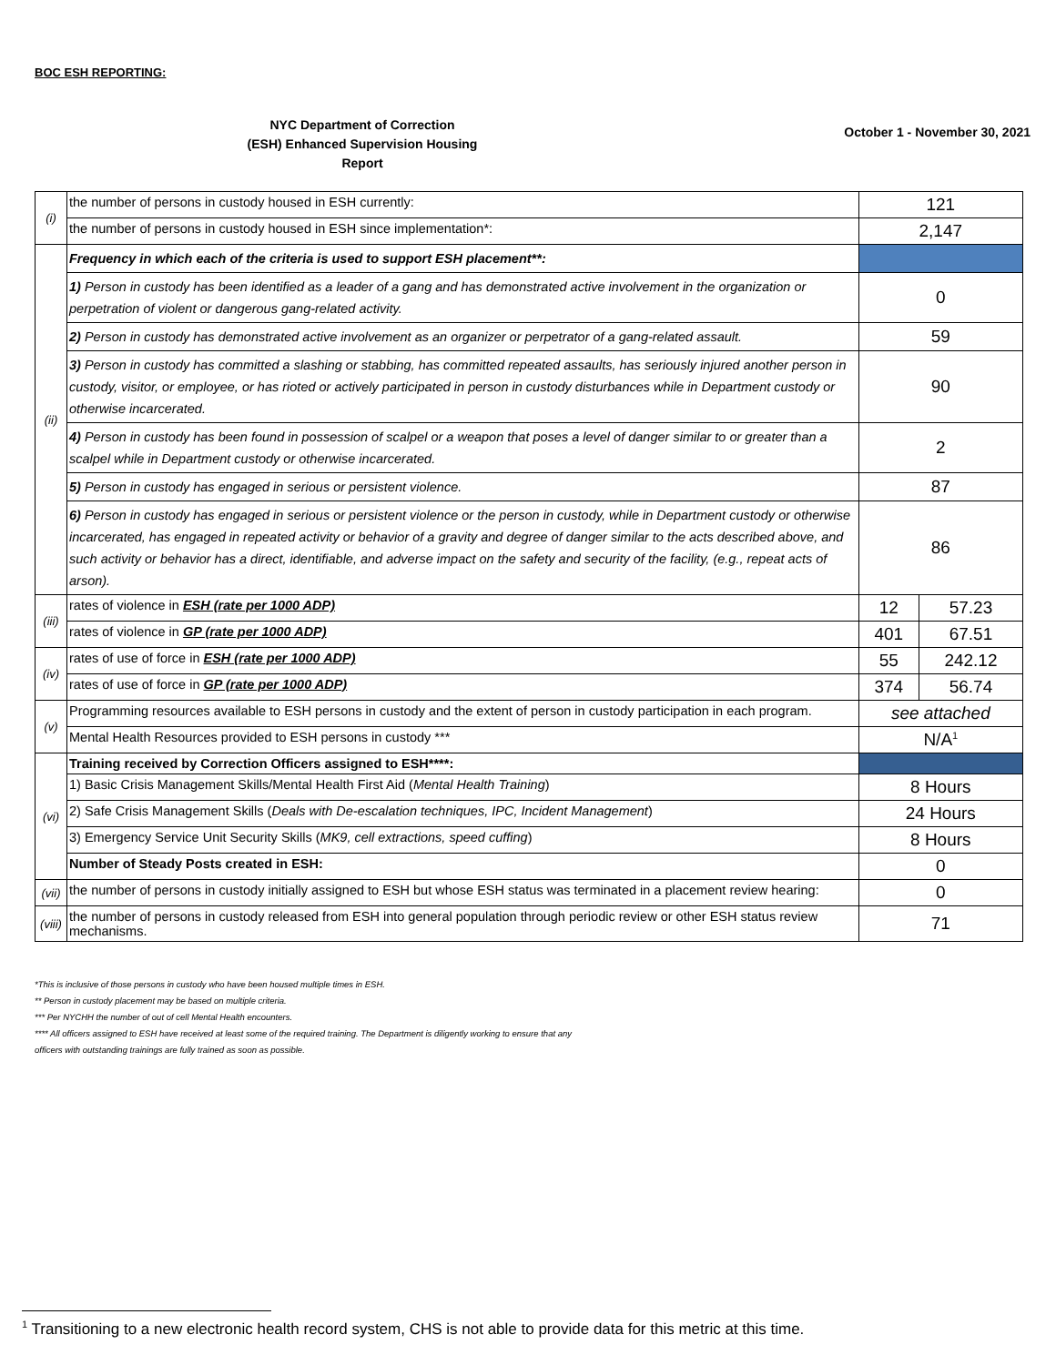BOC ESH REPORTING:
NYC Department of Correction
(ESH) Enhanced Supervision Housing
Report
October 1 - November 30, 2021
| (i) | the number of persons in custody housed in ESH currently: | 121 | |
| | the number of persons in custody housed in ESH since implementation*: | 2,147 | |
| (ii) | Frequency in which each of the criteria is used to support ESH placement**: | | |
| | 1) Person in custody has been identified as a leader of a gang and has demonstrated active involvement in the organization or perpetration of violent or dangerous gang-related activity. | 0 | |
| | 2) Person in custody has demonstrated active involvement as an organizer or perpetrator of a gang-related assault. | 59 | |
| | 3) Person in custody has committed a slashing or stabbing, has committed repeated assaults, has seriously injured another person in custody, visitor, or employee, or has rioted or actively participated in person in custody disturbances while in Department custody or otherwise incarcerated. | 90 | |
| | 4) Person in custody has been found in possession of scalpel or a weapon that poses a level of danger similar to or greater than a scalpel while in Department custody or otherwise incarcerated. | 2 | |
| | 5) Person in custody has engaged in serious or persistent violence. | 87 | |
| | 6) Person in custody has engaged in serious or persistent violence or the person in custody, while in Department custody or otherwise incarcerated, has engaged in repeated activity or behavior of a gravity and degree of danger similar to the acts described above, and such activity or behavior has a direct, identifiable, and adverse impact on the safety and security of the facility, (e.g., repeat acts of arson). | 86 | |
| (iii) | rates of violence in ESH (rate per 1000 ADP) | 12 | 57.23 |
| | rates of violence in GP (rate per 1000 ADP) | 401 | 67.51 |
| (iv) | rates of use of force in ESH (rate per 1000 ADP) | 55 | 242.12 |
| | rates of use of force in GP (rate per 1000 ADP) | 374 | 56.74 |
| (v) | Programming resources available to ESH persons in custody and the extent of person in custody participation in each program. | see attached | |
| | Mental Health Resources provided to ESH persons in custody *** | N/A<sup>1</sup> | |
| (vi) | Training received by Correction Officers assigned to ESH****: | | |
| | 1) Basic Crisis Management Skills/Mental Health First Aid ( Mental Health Training ) | 8 Hours | |
| | 2) Safe Crisis Management Skills ( Deals with De-escalation techniques, IPC, Incident Management ) | 24 Hours | |
| | 3) Emergency Service Unit Security Skills ( MK9, cell extractions, speed cuffing ) | 8 Hours | |
| | Number of Steady Posts created in ESH: | 0 | |
| (vii) | the number of persons in custody initially assigned to ESH but whose ESH status was terminated in a placement review hearing: | 0 | |
| (viii) | the number of persons in custody released from ESH into general population through periodic review or other ESH status review mechanisms. | 71 | |
*This is inclusive of those persons in custody who have been housed multiple times in ESH.
** Person in custody placement may be based on multiple criteria.
*** Per NYCHH the number of out of cell Mental Health encounters.
**** All officers assigned to ESH have received at least some of the required training. The Department is diligently working to ensure that any
officers with outstanding trainings are fully trained as soon as possible.
<sup>1</sup> Transitioning to a new electronic health record system, CHS is not able to provide data for this metric at this time.